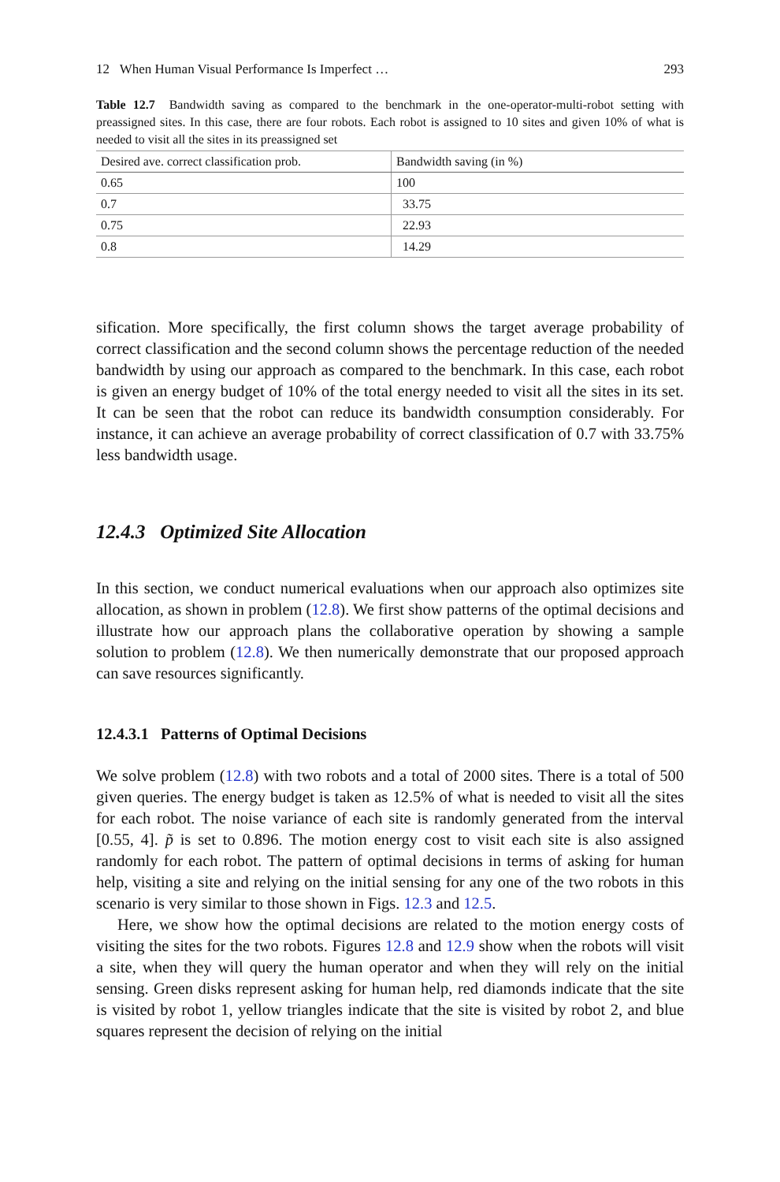12 When Human Visual Performance Is Imperfect … 293
Table 12.7 Bandwidth saving as compared to the benchmark in the one-operator-multi-robot setting with preassigned sites. In this case, there are four robots. Each robot is assigned to 10 sites and given 10% of what is needed to visit all the sites in its preassigned set
| Desired ave. correct classification prob. | Bandwidth saving (in %) |
| --- | --- |
| 0.65 | 100 |
| 0.7 | 33.75 |
| 0.75 | 22.93 |
| 0.8 | 14.29 |
sification. More specifically, the first column shows the target average probability of correct classification and the second column shows the percentage reduction of the needed bandwidth by using our approach as compared to the benchmark. In this case, each robot is given an energy budget of 10% of the total energy needed to visit all the sites in its set. It can be seen that the robot can reduce its bandwidth consumption considerably. For instance, it can achieve an average probability of correct classification of 0.7 with 33.75% less bandwidth usage.
12.4.3 Optimized Site Allocation
In this section, we conduct numerical evaluations when our approach also optimizes site allocation, as shown in problem (12.8). We first show patterns of the optimal decisions and illustrate how our approach plans the collaborative operation by showing a sample solution to problem (12.8). We then numerically demonstrate that our proposed approach can save resources significantly.
12.4.3.1 Patterns of Optimal Decisions
We solve problem (12.8) with two robots and a total of 2000 sites. There is a total of 500 given queries. The energy budget is taken as 12.5% of what is needed to visit all the sites for each robot. The noise variance of each site is randomly generated from the interval [0.55, 4]. p̃ is set to 0.896. The motion energy cost to visit each site is also assigned randomly for each robot. The pattern of optimal decisions in terms of asking for human help, visiting a site and relying on the initial sensing for any one of the two robots in this scenario is very similar to those shown in Figs. 12.3 and 12.5.
Here, we show how the optimal decisions are related to the motion energy costs of visiting the sites for the two robots. Figures 12.8 and 12.9 show when the robots will visit a site, when they will query the human operator and when they will rely on the initial sensing. Green disks represent asking for human help, red diamonds indicate that the site is visited by robot 1, yellow triangles indicate that the site is visited by robot 2, and blue squares represent the decision of relying on the initial